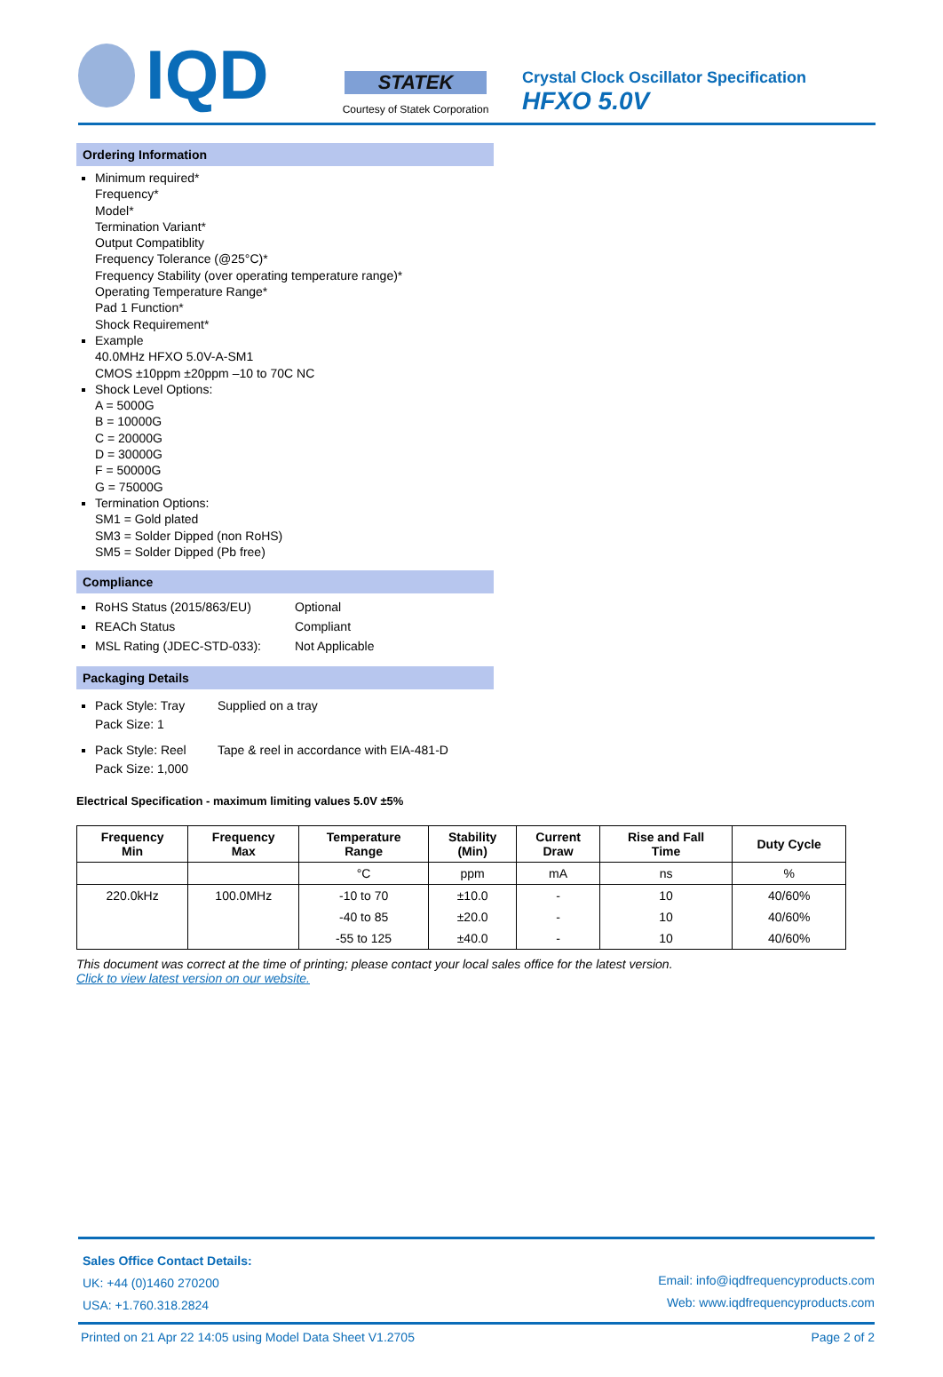IQD
STATEK
Courtesy of Statek Corporation
Crystal Clock Oscillator Specification
HFXO 5.0V
Ordering Information
Minimum required*
Frequency*
Model*
Termination Variant*
Output Compatiblity
Frequency Tolerance (@25°C)*
Frequency Stability (over operating temperature range)*
Operating Temperature Range*
Pad 1 Function*
Shock Requirement*
Example
40.0MHz HFXO 5.0V-A-SM1
CMOS ±10ppm ±20ppm –10 to 70C NC
Shock Level Options:
A = 5000G
B = 10000G
C = 20000G
D = 30000G
F = 50000G
G = 75000G
Termination Options:
SM1 = Gold plated
SM3 = Solder Dipped (non RoHS)
SM5 = Solder Dipped (Pb free)
Compliance
RoHS Status (2015/863/EU) Optional
REACh Status Compliant
MSL Rating (JDEC-STD-033): Not Applicable
Packaging Details
Pack Style: Tray
Pack Size: 1
Supplied on a tray
Pack Style: Reel
Pack Size: 1,000
Tape & reel in accordance with EIA-481-D
Electrical Specification - maximum limiting values 5.0V ±5%
| Frequency Min | Frequency Max | Temperature Range | Stability (Min) | Current Draw | Rise and Fall Time | Duty Cycle |
| --- | --- | --- | --- | --- | --- | --- |
| | | °C | ppm | mA | ns | % |
| 220.0kHz | 100.0MHz | -10 to 70 | ±10.0 | - | 10 | 40/60% |
| | | -40 to 85 | ±20.0 | - | 10 | 40/60% |
| | | -55 to 125 | ±40.0 | - | 10 | 40/60% |
This document was correct at the time of printing; please contact your local sales office for the latest version.
Click to view latest version on our website.
Sales Office Contact Details:
UK: +44 (0)1460 270200
USA: +1.760.318.2824
Email: info@iqdfrequencyproducts.com
Web: www.iqdfrequencyproducts.com
Printed on 21 Apr 22 14:05 using Model Data Sheet V1.2705 Page 2 of 2